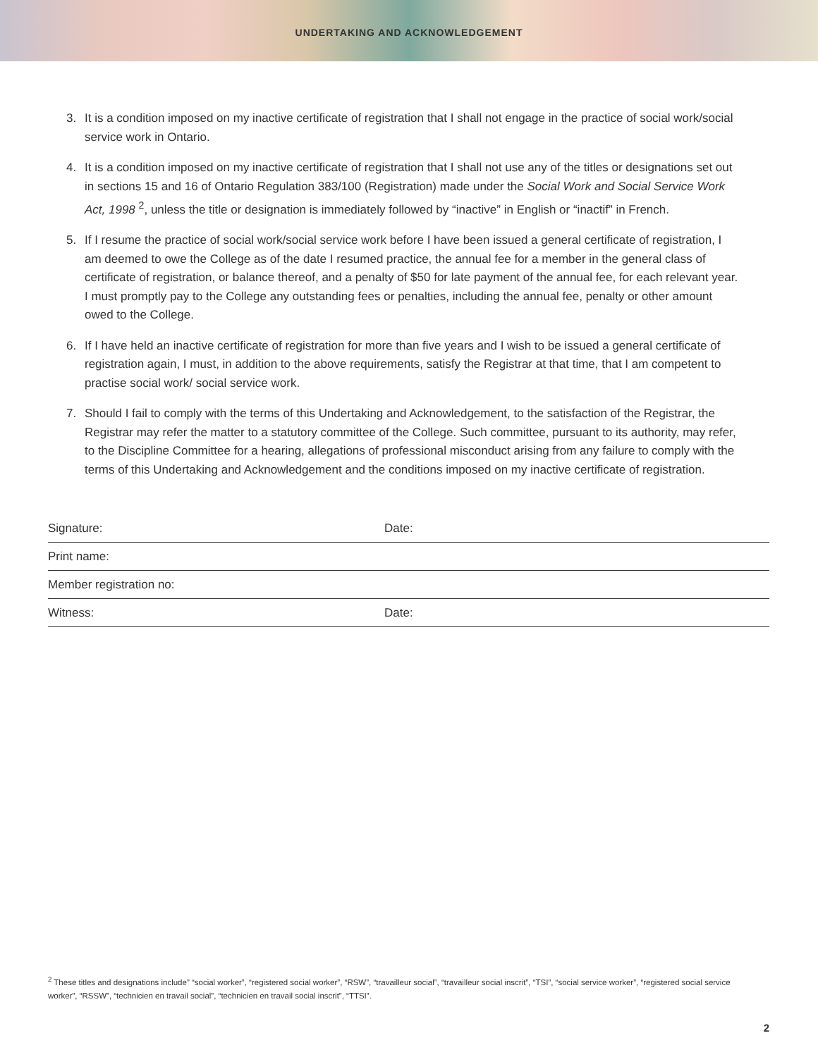UNDERTAKING AND ACKNOWLEDGEMENT
3. It is a condition imposed on my inactive certificate of registration that I shall not engage in the practice of social work/social service work in Ontario.
4. It is a condition imposed on my inactive certificate of registration that I shall not use any of the titles or designations set out in sections 15 and 16 of Ontario Regulation 383/100 (Registration) made under the Social Work and Social Service Work Act, 1998 <sup>2</sup>, unless the title or designation is immediately followed by “inactive” in English or “inactif” in French.
5. If I resume the practice of social work/social service work before I have been issued a general certificate of registration, I am deemed to owe the College as of the date I resumed practice, the annual fee for a member in the general class of certificate of registration, or balance thereof, and a penalty of $50 for late payment of the annual fee, for each relevant year. I must promptly pay to the College any outstanding fees or penalties, including the annual fee, penalty or other amount owed to the College.
6. If I have held an inactive certificate of registration for more than five years and I wish to be issued a general certificate of registration again, I must, in addition to the above requirements, satisfy the Registrar at that time, that I am competent to practise social work/ social service work.
7. Should I fail to comply with the terms of this Undertaking and Acknowledgement, to the satisfaction of the Registrar, the Registrar may refer the matter to a statutory committee of the College. Such committee, pursuant to its authority, may refer, to the Discipline Committee for a hearing, allegations of professional misconduct arising from any failure to comply with the terms of this Undertaking and Acknowledgement and the conditions imposed on my inactive certificate of registration.
Signature: Date:
Print name:
Member registration no:
Witness: Date:
<sup>2</sup> These titles and designations include” “social worker”, “registered social worker”, “RSW”, “travailleur social”, “travailleur social inscrit”, “TSI”, “social service worker”, “registered social service worker”, “RSSW”, “technicien en travail social”, “technicien en travail social inscrit”, “TTSI”.
2